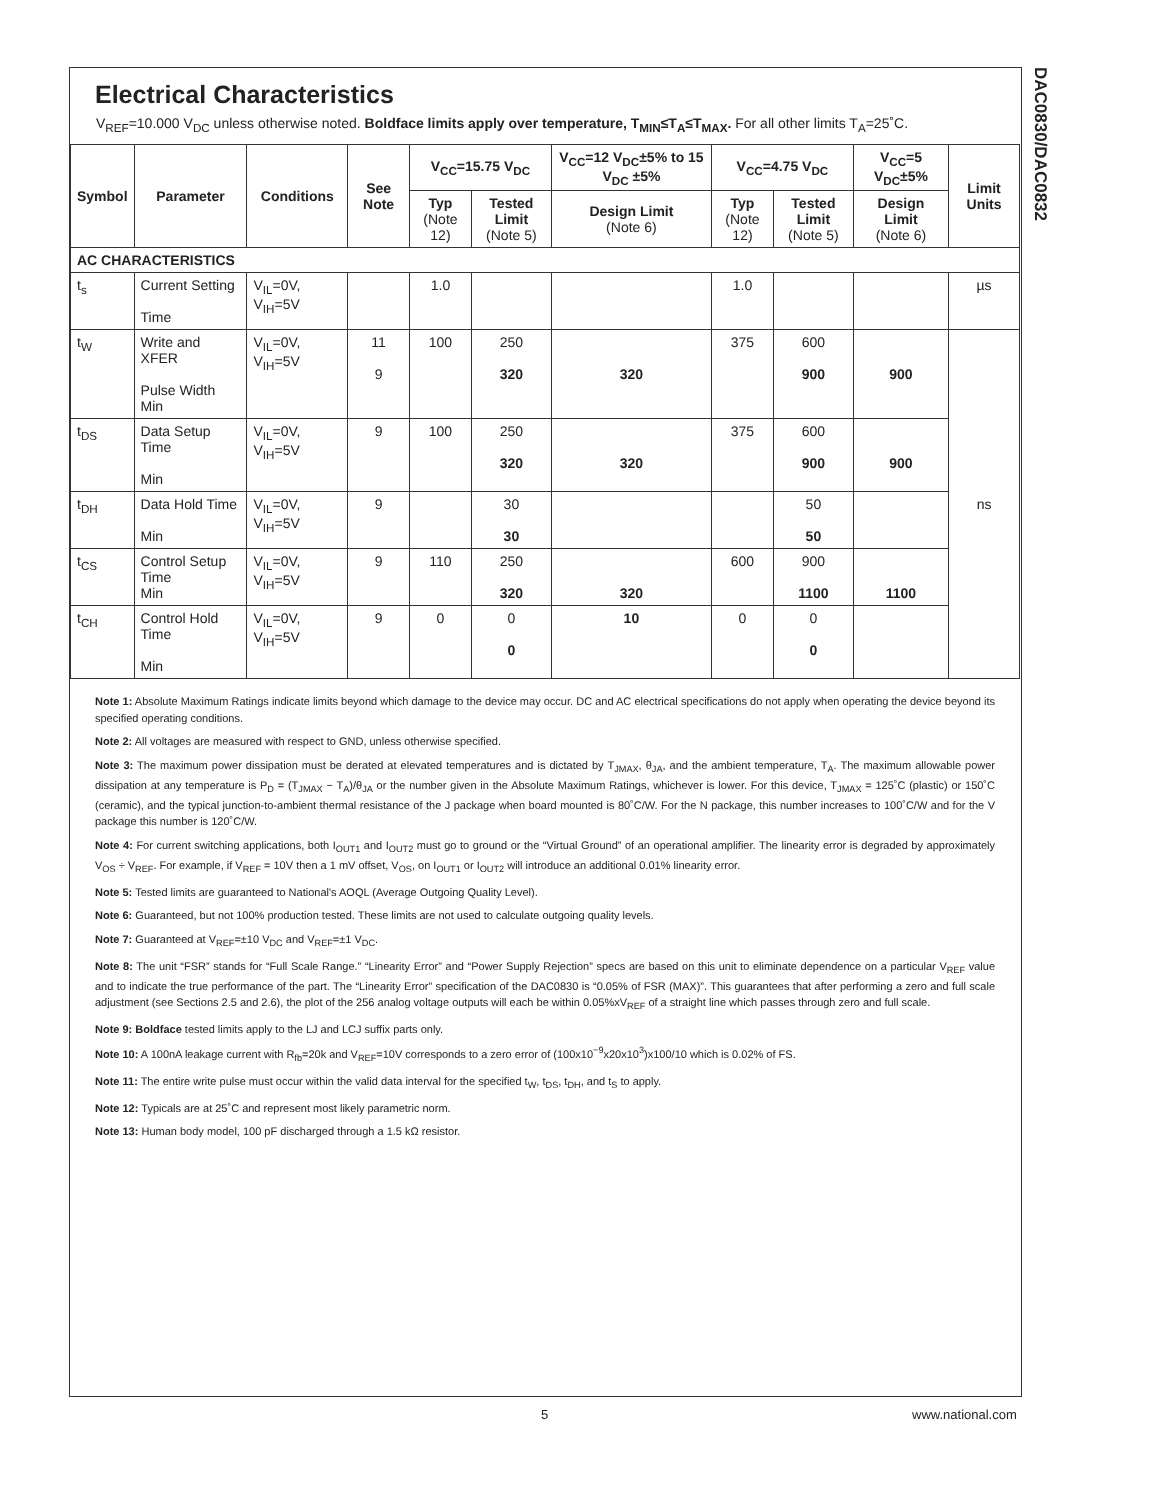DAC0830/DAC0832
Electrical Characteristics
V<sub>REF</sub>=10.000 V<sub>DC</sub> unless otherwise noted. Boldface limits apply over temperature, T<sub>MIN</sub>≤T<sub>A</sub>≤T<sub>MAX</sub>. For all other limits T<sub>A</sub>=25˚C.
| Symbol | Parameter | Conditions | See Note | V<sub>CC</sub>=15.75 V<sub>DC</sub> | | V<sub>CC</sub>=12 V<sub>DC</sub>±5% to 15 V<sub>DC</sub> ±5% | V<sub>CC</sub>=4.75 V<sub>DC</sub> | | V<sub>CC</sub>=5 V<sub>DC</sub>±5% | Limit Units |
| --- | --- | --- | --- | --- | --- | --- | --- | --- | --- | --- |
| | | | | Typ (Note 12) | Tested Limit (Note 5) | Design Limit (Note 6) | Typ (Note 12) | Tested Limit (Note 5) | Design Limit (Note 6) | |
| AC CHARACTERISTICS | | | | | | | | | | |
| t<sub>s</sub> | Current Setting Time | V<sub>IL</sub>=0V, V<sub>IH</sub>=5V | | 1.0 | | | 1.0 | | | µs |
| t<sub>W</sub> | Write and XFER Pulse Width Min | V<sub>IL</sub>=0V, V<sub>IH</sub>=5V | 11 9 | 100 | 250 320 | 320 | 375 | 600 900 | 900 | ns |
| t<sub>DS</sub> | Data Setup Time Min | V<sub>IL</sub>=0V, V<sub>IH</sub>=5V | 9 | 100 | 250 320 | 320 | 375 | 600 900 | 900 | |
| t<sub>DH</sub> | Data Hold Time Min | V<sub>IL</sub>=0V, V<sub>IH</sub>=5V | 9 | | 30 30 | | | 50 50 | | |
| t<sub>CS</sub> | Control Setup Time Min | V<sub>IL</sub>=0V, V<sub>IH</sub>=5V | 9 | 110 | 250 320 | 320 | 600 | 900 1100 | 1100 | |
| t<sub>CH</sub> | Control Hold Time Min | V<sub>IL</sub>=0V, V<sub>IH</sub>=5V | 9 | 0 | 0 0 | 10 | 0 | 0 0 | | |
Note 1: Absolute Maximum Ratings indicate limits beyond which damage to the device may occur. DC and AC electrical specifications do not apply when operating the device beyond its specified operating conditions.
Note 2: All voltages are measured with respect to GND, unless otherwise specified.
Note 3: The maximum power dissipation must be derated at elevated temperatures and is dictated by T<sub>JMAX</sub>, θ<sub>JA</sub>, and the ambient temperature, T<sub>A</sub>. The maximum allowable power dissipation at any temperature is P<sub>D</sub> = (T<sub>JMAX</sub> − T<sub>A</sub>)/θ<sub>JA</sub> or the number given in the Absolute Maximum Ratings, whichever is lower. For this device, T<sub>JMAX</sub> = 125˚C (plastic) or 150˚C (ceramic), and the typical junction-to-ambient thermal resistance of the J package when board mounted is 80˚C/W. For the N package, this number increases to 100˚C/W and for the V package this number is 120˚C/W.
Note 4: For current switching applications, both I<sub>OUT1</sub> and I<sub>OUT2</sub> must go to ground or the “Virtual Ground” of an operational amplifier. The linearity error is degraded by approximately V<sub>OS</sub> ÷ V<sub>REF</sub>. For example, if V<sub>REF</sub> = 10V then a 1 mV offset, V<sub>OS</sub>, on I<sub>OUT1</sub> or I<sub>OUT2</sub> will introduce an additional 0.01% linearity error.
Note 5: Tested limits are guaranteed to National's AOQL (Average Outgoing Quality Level).
Note 6: Guaranteed, but not 100% production tested. These limits are not used to calculate outgoing quality levels.
Note 7: Guaranteed at V<sub>REF</sub>=±10 V<sub>DC</sub> and V<sub>REF</sub>=±1 V<sub>DC</sub>.
Note 8: The unit “FSR” stands for “Full Scale Range.” “Linearity Error” and “Power Supply Rejection” specs are based on this unit to eliminate dependence on a particular V<sub>REF</sub> value and to indicate the true performance of the part. The “Linearity Error” specification of the DAC0830 is “0.05% of FSR (MAX)”. This guarantees that after performing a zero and full scale adjustment (see Sections 2.5 and 2.6), the plot of the 256 analog voltage outputs will each be within 0.05%xV<sub>REF</sub> of a straight line which passes through zero and full scale.
Note 9: Boldface tested limits apply to the LJ and LCJ suffix parts only.
Note 10: A 100nA leakage current with R<sub>fb</sub>=20k and V<sub>REF</sub>=10V corresponds to a zero error of (100x10<sup>−9</sup>x20x10<sup>3</sup>)x100/10 which is 0.02% of FS.
Note 11: The entire write pulse must occur within the valid data interval for the specified t<sub>W</sub>, t<sub>DS</sub>, t<sub>DH</sub>, and t<sub>S</sub> to apply.
Note 12: Typicals are at 25˚C and represent most likely parametric norm.
Note 13: Human body model, 100 pF discharged through a 1.5 kΩ resistor.
5 www.national.com